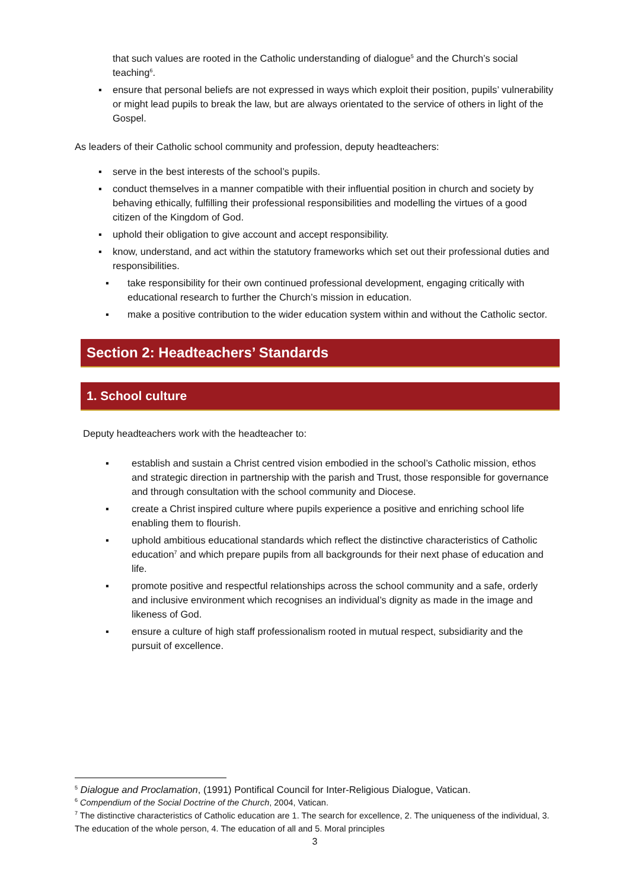that such values are rooted in the Catholic understanding of dialogue<sup>5</sup> and the Church’s social teaching<sup>6</sup>.
▪ ensure that personal beliefs are not expressed in ways which exploit their position, pupils’ vulnerability or might lead pupils to break the law, but are always orientated to the service of others in light of the Gospel.
As leaders of their Catholic school community and profession, deputy headteachers:
▪ serve in the best interests of the school’s pupils.
▪ conduct themselves in a manner compatible with their influential position in church and society by behaving ethically, fulfilling their professional responsibilities and modelling the virtues of a good citizen of the Kingdom of God.
▪ uphold their obligation to give account and accept responsibility.
▪ know, understand, and act within the statutory frameworks which set out their professional duties and responsibilities.
▪ take responsibility for their own continued professional development, engaging critically with educational research to further the Church’s mission in education.
▪ make a positive contribution to the wider education system within and without the Catholic sector.
Section 2: Headteachers’ Standards
1. School culture
Deputy headteachers work with the headteacher to:
▪ establish and sustain a Christ centred vision embodied in the school’s Catholic mission, ethos and strategic direction in partnership with the parish and Trust, those responsible for governance and through consultation with the school community and Diocese.
▪ create a Christ inspired culture where pupils experience a positive and enriching school life enabling them to flourish.
▪ uphold ambitious educational standards which reflect the distinctive characteristics of Catholic education<sup>7</sup> and which prepare pupils from all backgrounds for their next phase of education and life.
▪ promote positive and respectful relationships across the school community and a safe, orderly and inclusive environment which recognises an individual’s dignity as made in the image and likeness of God.
▪ ensure a culture of high staff professionalism rooted in mutual respect, subsidiarity and the pursuit of excellence.
<sup>5</sup> Dialogue and Proclamation, (1991) Pontifical Council for Inter-Religious Dialogue, Vatican.
<sup>6</sup> Compendium of the Social Doctrine of the Church, 2004, Vatican.
<sup>7</sup> The distinctive characteristics of Catholic education are 1. The search for excellence, 2. The uniqueness of the individual, 3. The education of the whole person, 4. The education of all and 5. Moral principles
3